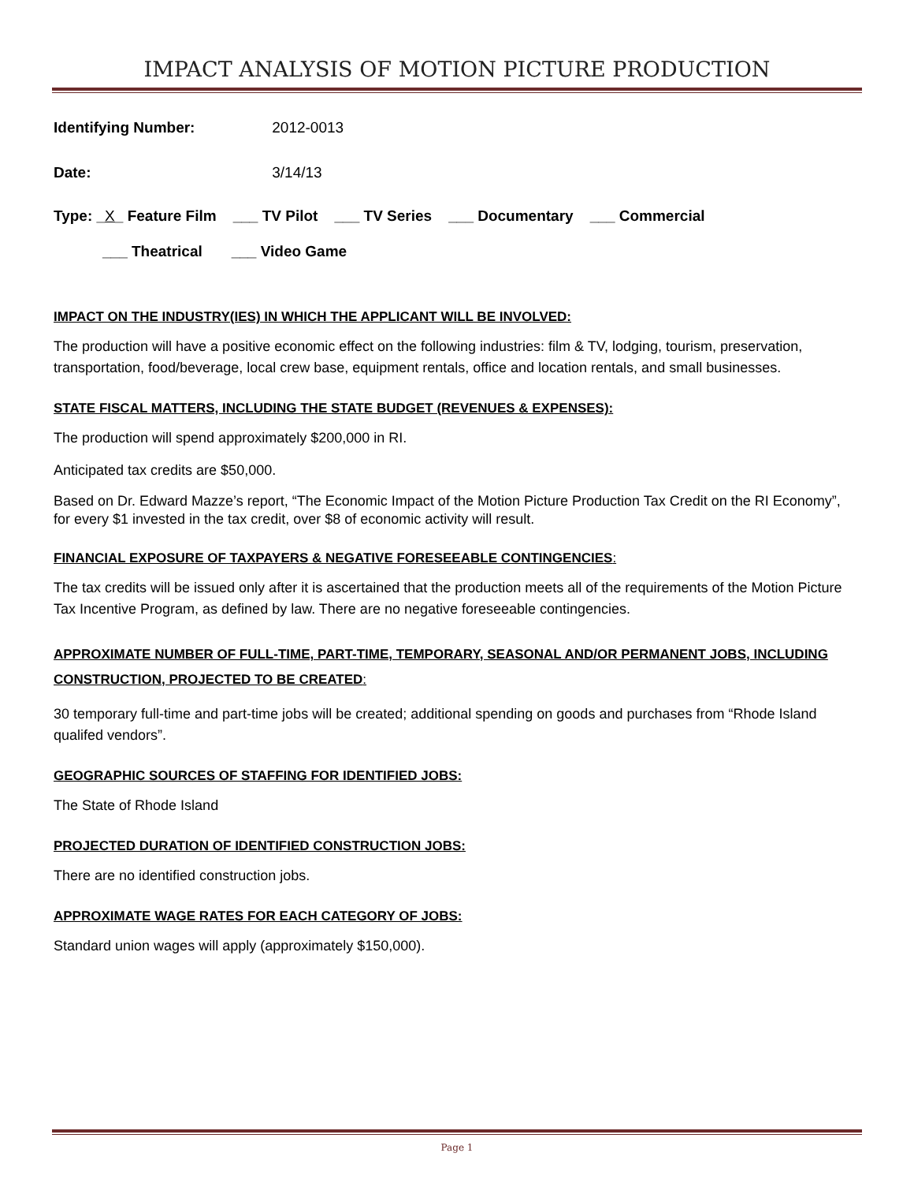IMPACT ANALYSIS OF MOTION PICTURE PRODUCTION
Identifying Number: 2012-0013
Date: 3/14/13
Type: _X_ Feature Film ___ TV Pilot ___ TV Series ___ Documentary ___ Commercial
___ Theatrical ___ Video Game
IMPACT ON THE INDUSTRY(IES) IN WHICH THE APPLICANT WILL BE INVOLVED:
The production will have a positive economic effect on the following industries: film & TV, lodging, tourism, preservation, transportation, food/beverage, local crew base, equipment rentals, office and location rentals, and small businesses.
STATE FISCAL MATTERS, INCLUDING THE STATE BUDGET (REVENUES & EXPENSES):
The production will spend approximately $200,000 in RI.
Anticipated tax credits are $50,000.
Based on Dr. Edward Mazze’s report, “The Economic Impact of the Motion Picture Production Tax Credit on the RI Economy”, for every $1 invested in the tax credit, over $8 of economic activity will result.
FINANCIAL EXPOSURE OF TAXPAYERS & NEGATIVE FORESEEABLE CONTINGENCIES:
The tax credits will be issued only after it is ascertained that the production meets all of the requirements of the Motion Picture Tax Incentive Program, as defined by law. There are no negative foreseeable contingencies.
APPROXIMATE NUMBER OF FULL-TIME, PART-TIME, TEMPORARY, SEASONAL AND/OR PERMANENT JOBS, INCLUDING CONSTRUCTION, PROJECTED TO BE CREATED:
30 temporary full-time and part-time jobs will be created; additional spending on goods and purchases from “Rhode Island qualifed vendors”.
GEOGRAPHIC SOURCES OF STAFFING FOR IDENTIFIED JOBS:
The State of Rhode Island
PROJECTED DURATION OF IDENTIFIED CONSTRUCTION JOBS:
There are no identified construction jobs.
APPROXIMATE WAGE RATES FOR EACH CATEGORY OF JOBS:
Standard union wages will apply (approximately $150,000).
Page 1